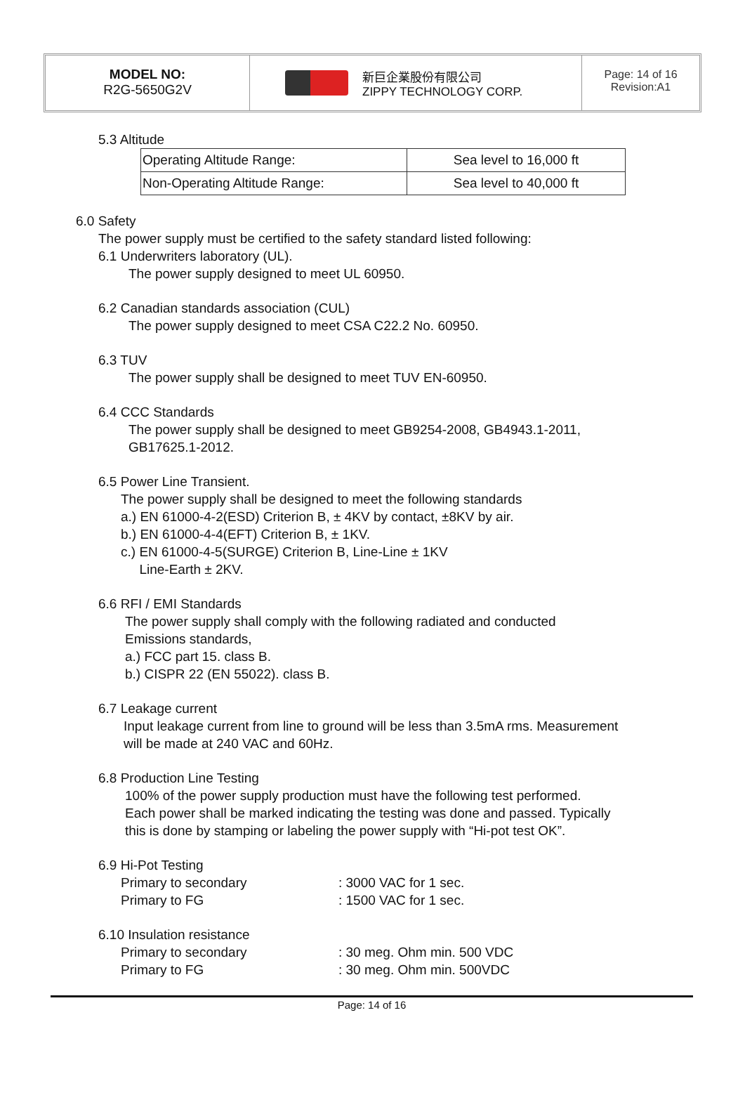MODEL NO:
R2G-5650G2V
新巨企業股份有限公司
ZIPPY TECHNOLOGY CORP.
Page: 14 of 16
Revision:A1
5.3 Altitude
| Operating Altitude Range: | Sea level to 16,000 ft |
| Non-Operating Altitude Range: | Sea level to 40,000 ft |
6.0 Safety
The power supply must be certified to the safety standard listed following:
6.1 Underwriters laboratory (UL).
The power supply designed to meet UL 60950.
6.2 Canadian standards association (CUL)
The power supply designed to meet CSA C22.2 No. 60950.
6.3 TUV
The power supply shall be designed to meet TUV EN-60950.
6.4 CCC Standards
The power supply shall be designed to meet GB9254-2008, GB4943.1-2011,
GB17625.1-2012.
6.5 Power Line Transient.
The power supply shall be designed to meet the following standards
a.) EN 61000-4-2(ESD) Criterion B, ± 4KV by contact, ±8KV by air.
b.) EN 61000-4-4(EFT) Criterion B, ± 1KV.
c.) EN 61000-4-5(SURGE) Criterion B, Line-Line ± 1KV
Line-Earth ± 2KV.
6.6 RFI / EMI Standards
The power supply shall comply with the following radiated and conducted
Emissions standards,
a.) FCC part 15. class B.
b.) CISPR 22 (EN 55022). class B.
6.7 Leakage current
Input leakage current from line to ground will be less than 3.5mA rms. Measurement
will be made at 240 VAC and 60Hz.
6.8 Production Line Testing
100% of the power supply production must have the following test performed.
Each power shall be marked indicating the testing was done and passed. Typically
this is done by stamping or labeling the power supply with “Hi-pot test OK”.
6.9 Hi-Pot Testing
Primary to secondary : 3000 VAC for 1 sec.
Primary to FG : 1500 VAC for 1 sec.
6.10 Insulation resistance
Primary to secondary : 30 meg. Ohm min. 500 VDC
Primary to FG : 30 meg. Ohm min. 500VDC
Page: 14 of 16